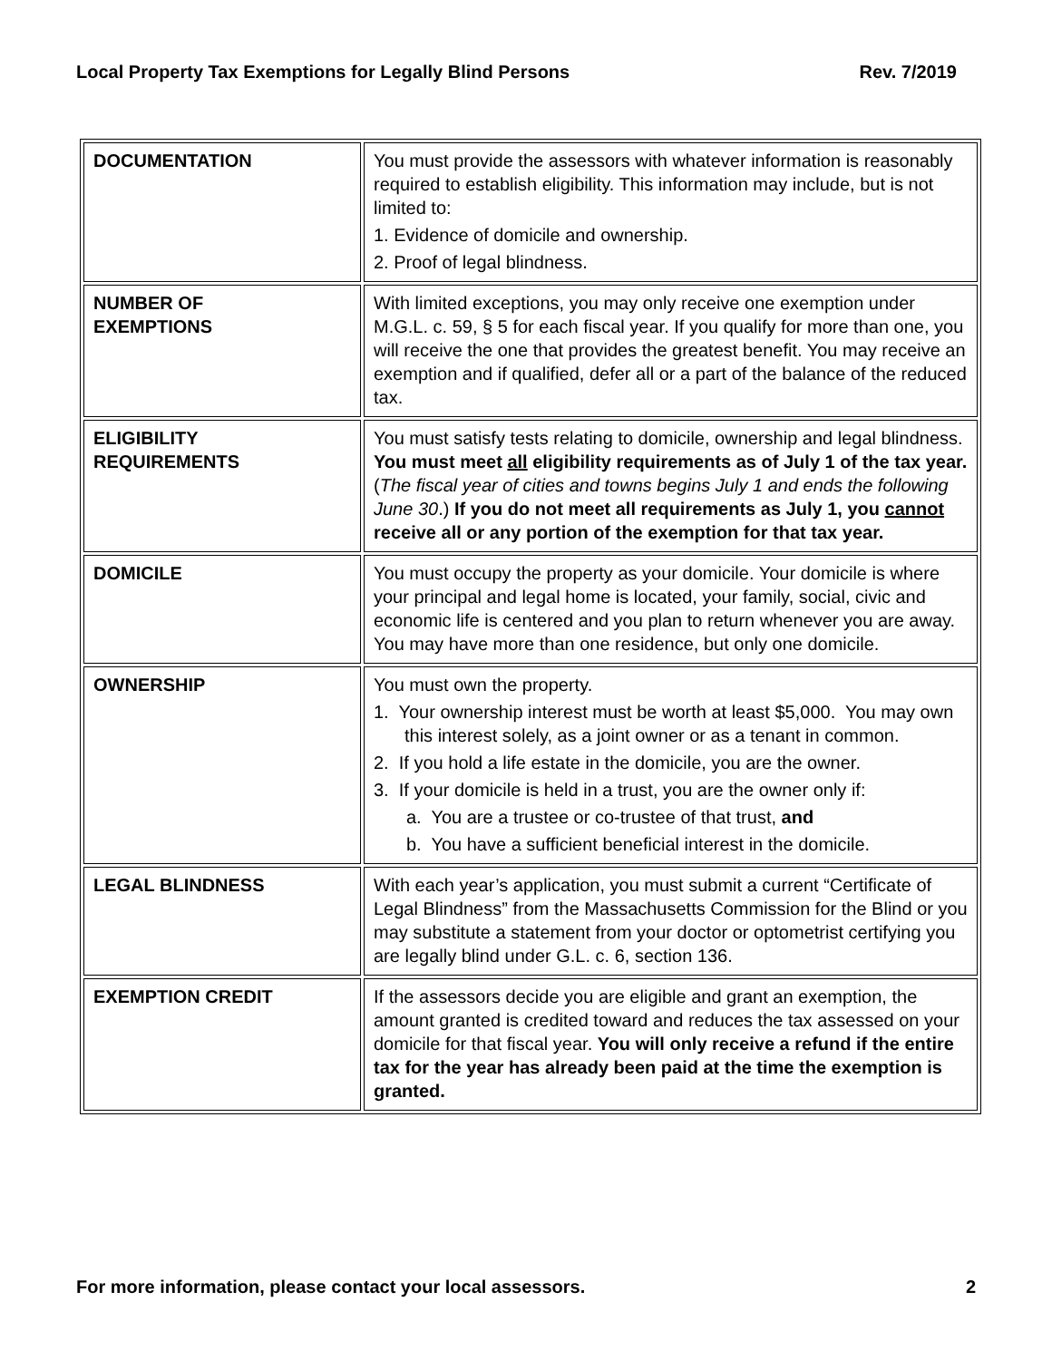Local Property Tax Exemptions for Legally Blind Persons Rev. 7/2019
| DOCUMENTATION | You must provide the assessors with whatever information is reasonably required to establish eligibility. This information may include, but is not limited to: 1. Evidence of domicile and ownership. 2. Proof of legal blindness. |
| NUMBER OF EXEMPTIONS | With limited exceptions, you may only receive one exemption under M.G.L. c. 59, § 5 for each fiscal year. If you qualify for more than one, you will receive the one that provides the greatest benefit. You may receive an exemption and if qualified, defer all or a part of the balance of the reduced tax. |
| ELIGIBILITY REQUIREMENTS | You must satisfy tests relating to domicile, ownership and legal blindness. You must meet all eligibility requirements as of July 1 of the tax year. ( The fiscal year of cities and towns begins July 1 and ends the following June 30 .) If you do not meet all requirements as July 1, you cannot receive all or any portion of the exemption for that tax year. |
| DOMICILE | You must occupy the property as your domicile. Your domicile is where your principal and legal home is located, your family, social, civic and economic life is centered and you plan to return whenever you are away. You may have more than one residence, but only one domicile. |
| OWNERSHIP | You must own the property. 1. Your ownership interest must be worth at least $5,000. You may own this interest solely, as a joint owner or as a tenant in common. 2. If you hold a life estate in the domicile, you are the owner. 3. If your domicile is held in a trust, you are the owner only if: a. You are a trustee or co-trustee of that trust, and b. You have a sufficient beneficial interest in the domicile. |
| LEGAL BLINDNESS | With each year’s application, you must submit a current “Certificate of Legal Blindness” from the Massachusetts Commission for the Blind or you may substitute a statement from your doctor or optometrist certifying you are legally blind under G.L. c. 6, section 136. |
| EXEMPTION CREDIT | If the assessors decide you are eligible and grant an exemption, the amount granted is credited toward and reduces the tax assessed on your domicile for that fiscal year. You will only receive a refund if the entire tax for the year has already been paid at the time the exemption is granted. |
For more information, please contact your local assessors. 2